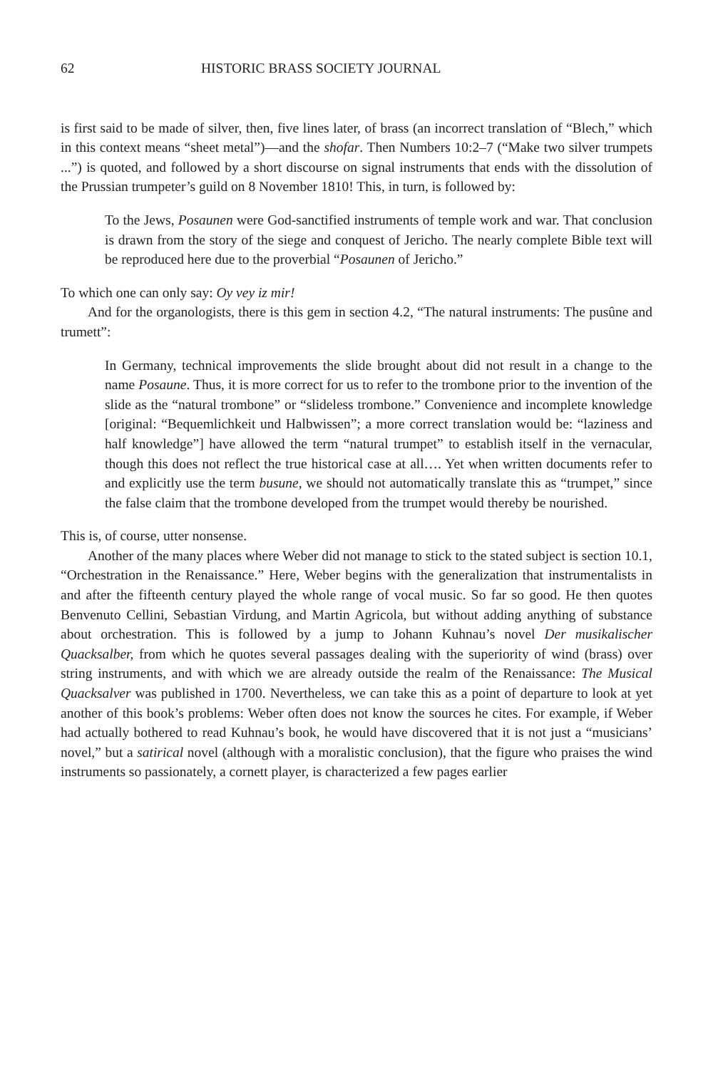62 HISTORIC BRASS SOCIETY JOURNAL
is first said to be made of silver, then, five lines later, of brass (an incorrect translation of “Blech,” which in this context means “sheet metal”)—and the shofar. Then Numbers 10:2–7 (“Make two silver trumpets ...”) is quoted, and followed by a short discourse on signal instruments that ends with the dissolution of the Prussian trumpeter’s guild on 8 November 1810! This, in turn, is followed by:
To the Jews, Posaunen were God-sanctified instruments of temple work and war. That conclusion is drawn from the story of the siege and conquest of Jericho. The nearly complete Bible text will be reproduced here due to the proverbial “Posaunen of Jericho.”
To which one can only say: Oy vey iz mir!
And for the organologists, there is this gem in section 4.2, “The natural instruments: The pusûne and trumett”:
In Germany, technical improvements the slide brought about did not result in a change to the name Posaune. Thus, it is more correct for us to refer to the trombone prior to the invention of the slide as the “natural trombone” or “slideless trombone.” Convenience and incomplete knowledge [original: “Bequemlichkeit und Halbwissen”; a more correct translation would be: “laziness and half knowledge”] have allowed the term “natural trumpet” to establish itself in the vernacular, though this does not reflect the true historical case at all…. Yet when written documents refer to and explicitly use the term busune, we should not automatically translate this as “trumpet,” since the false claim that the trombone developed from the trumpet would thereby be nourished.
This is, of course, utter nonsense.
Another of the many places where Weber did not manage to stick to the stated subject is section 10.1, “Orchestration in the Renaissance.” Here, Weber begins with the generalization that instrumentalists in and after the fifteenth century played the whole range of vocal music. So far so good. He then quotes Benvenuto Cellini, Sebastian Virdung, and Martin Agricola, but without adding anything of substance about orchestration. This is followed by a jump to Johann Kuhnau’s novel Der musikalischer Quacksalber, from which he quotes several passages dealing with the superiority of wind (brass) over string instruments, and with which we are already outside the realm of the Renaissance: The Musical Quacksalver was published in 1700. Nevertheless, we can take this as a point of departure to look at yet another of this book’s problems: Weber often does not know the sources he cites. For example, if Weber had actually bothered to read Kuhnau’s book, he would have discovered that it is not just a “musicians’ novel,” but a satirical novel (although with a moralistic conclusion), that the figure who praises the wind instruments so passionately, a cornett player, is characterized a few pages earlier